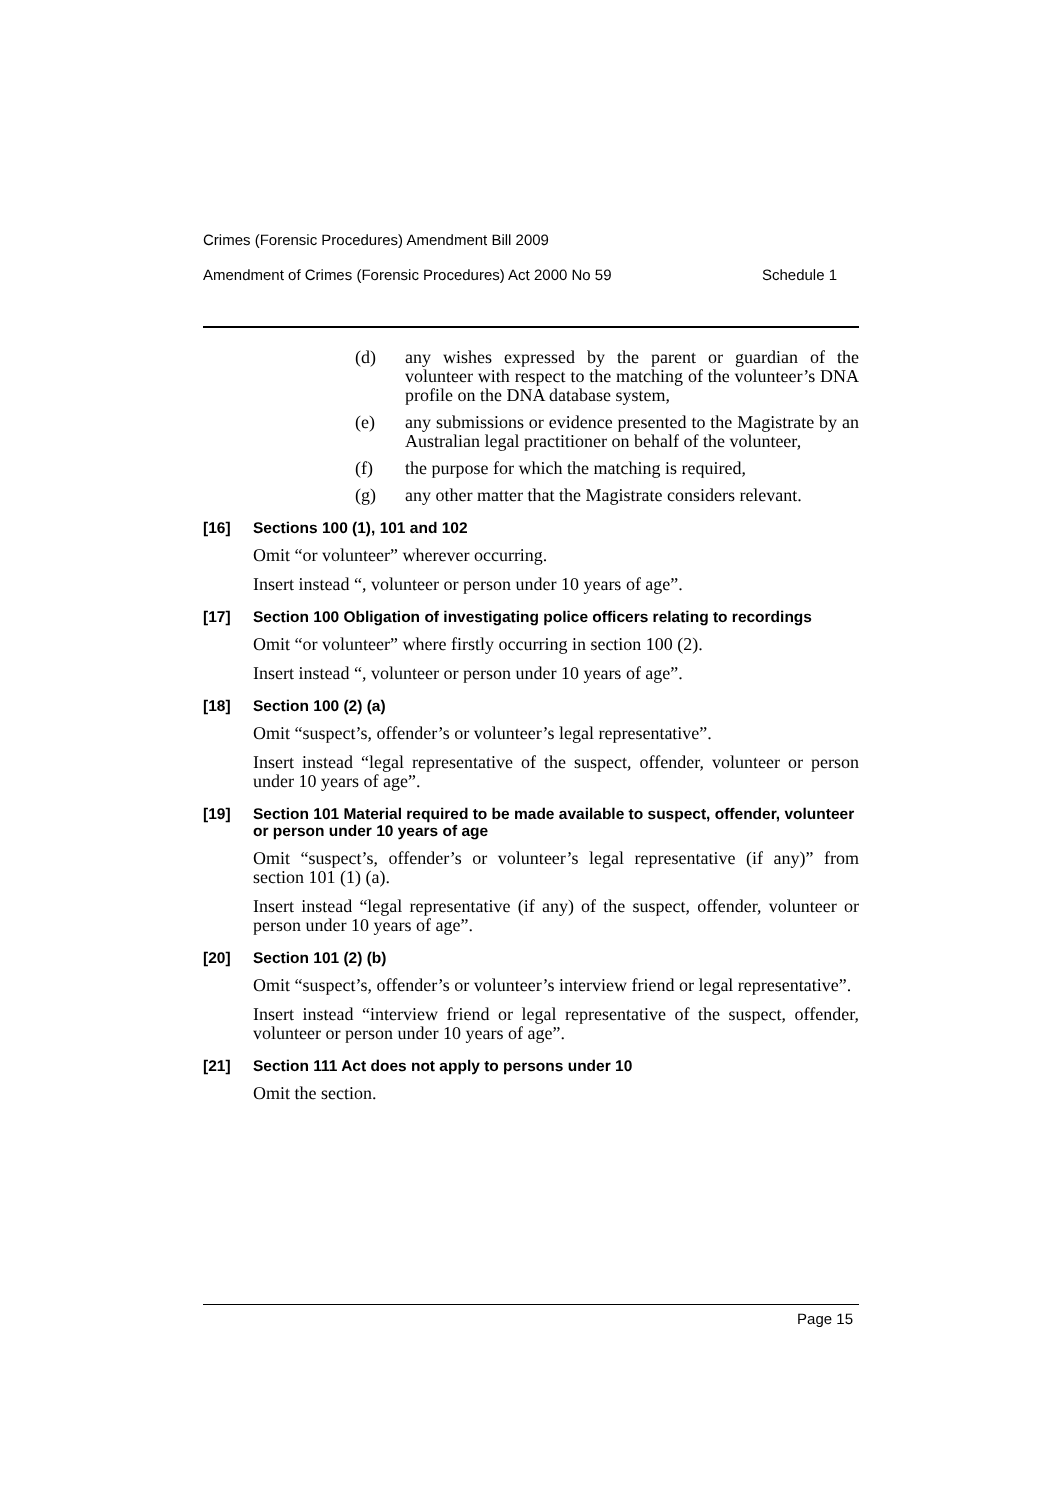Crimes (Forensic Procedures) Amendment Bill 2009
Amendment of Crimes (Forensic Procedures) Act 2000 No 59 Schedule 1
(d) any wishes expressed by the parent or guardian of the volunteer with respect to the matching of the volunteer’s DNA profile on the DNA database system,
(e) any submissions or evidence presented to the Magistrate by an Australian legal practitioner on behalf of the volunteer,
(f) the purpose for which the matching is required,
(g) any other matter that the Magistrate considers relevant.
[16] Sections 100 (1), 101 and 102
Omit “or volunteer” wherever occurring.
Insert instead “, volunteer or person under 10 years of age”.
[17] Section 100 Obligation of investigating police officers relating to recordings
Omit “or volunteer” where firstly occurring in section 100 (2).
Insert instead “, volunteer or person under 10 years of age”.
[18] Section 100 (2) (a)
Omit “suspect’s, offender’s or volunteer’s legal representative”.
Insert instead “legal representative of the suspect, offender, volunteer or person under 10 years of age”.
[19] Section 101 Material required to be made available to suspect, offender, volunteer or person under 10 years of age
Omit “suspect’s, offender’s or volunteer’s legal representative (if any)” from section 101 (1) (a).
Insert instead “legal representative (if any) of the suspect, offender, volunteer or person under 10 years of age”.
[20] Section 101 (2) (b)
Omit “suspect’s, offender’s or volunteer’s interview friend or legal representative”.
Insert instead “interview friend or legal representative of the suspect, offender, volunteer or person under 10 years of age”.
[21] Section 111 Act does not apply to persons under 10
Omit the section.
Page 15